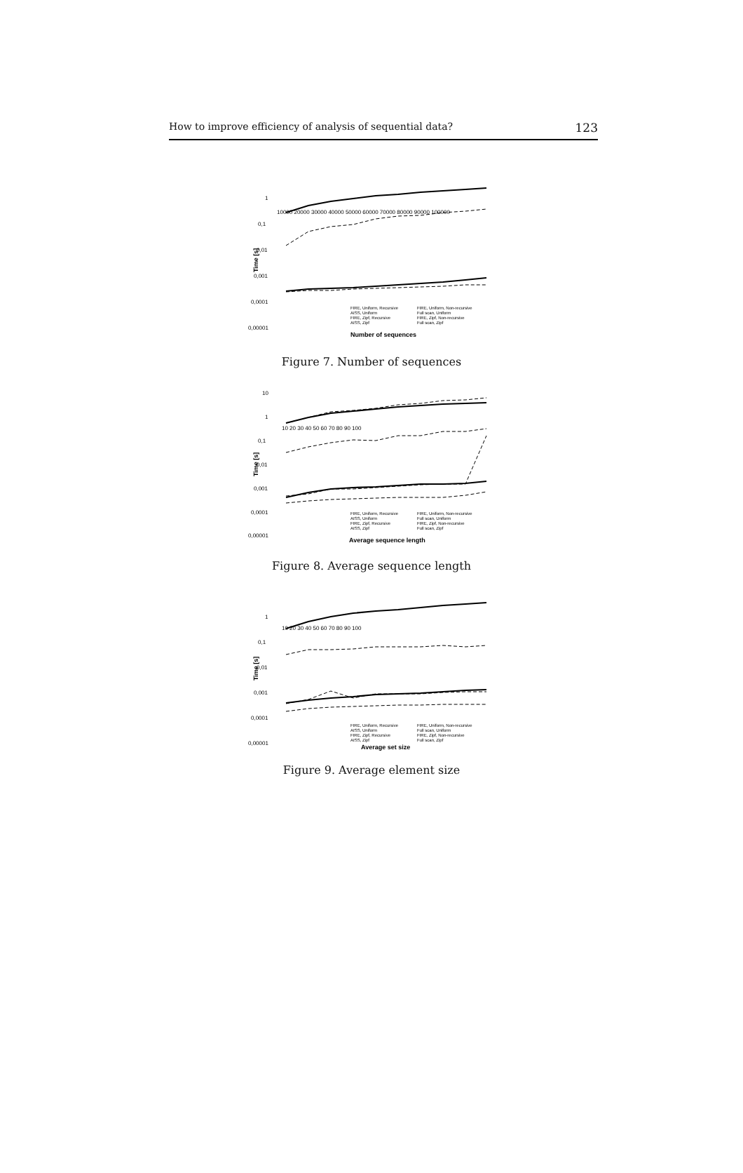How to improve efficiency of analysis of sequential data? 123
1
0,1
0,01
0,001
0,0001
0,00001
Time [s]
10000 20000 30000 40000 50000 60000 70000 80000 90000 100000
FIRE, Uniform, Recursive
FIRE, Uniform, Non-recursive
AISS, Uniform
Full scan, Uniform
FIRE, Zipf, Recursive
FIRE, Zipf, Non-recursive
AISS, Zipf
Full scan, Zipf
Number of sequences
Figure 7. Number of sequences
10
1
0,1
0,01
0,001
0,0001
0,00001
Time [s]
10 20 30 40 50 60 70 80 90 100
FIRE, Uniform, Recursive
FIRE, Uniform, Non-recursive
AISS, Uniform
Full scan, Uniform
FIRE, Zipf, Recursive
FIRE, Zipf, Non-recursive
AISS, Zipf
Full scan, Zipf
Average sequence length
Figure 8. Average sequence length
1
0,1
0,01
0,001
0,0001
0,00001
Time [s]
10 20 30 40 50 60 70 80 90 100
FIRE, Uniform, Recursive
FIRE, Uniform, Non-recursive
AISS, Uniform
Full scan, Uniform
FIRE, Zipf, Recursive
FIRE, Zipf, Non-recursive
AISS, Zipf
Full scan, Zipf
Average set size
Figure 9. Average element size